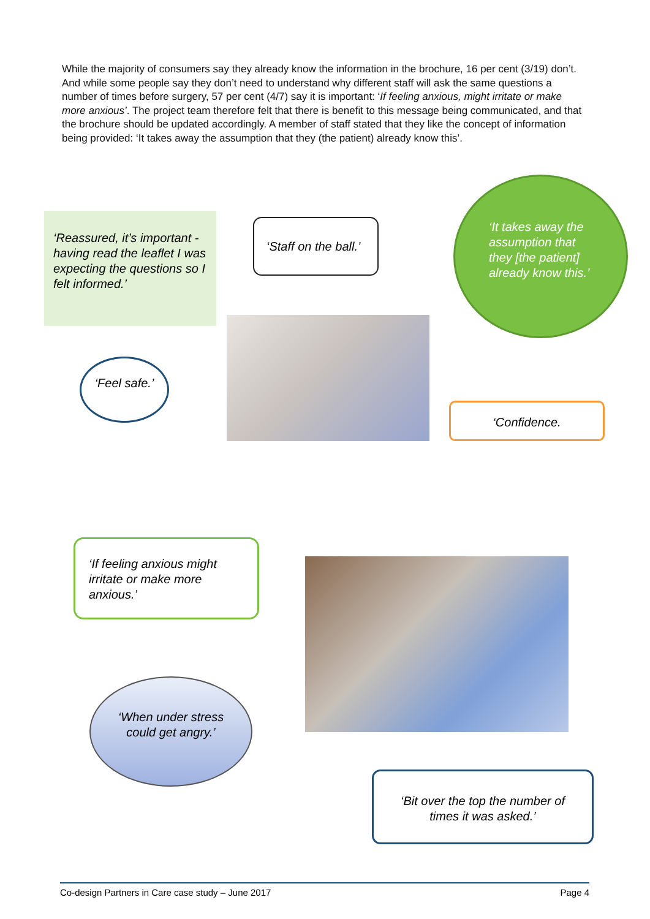While the majority of consumers say they already know the information in the brochure, 16 per cent (3/19) don’t. And while some people say they don’t need to understand why different staff will ask the same questions a number of times before surgery, 57 per cent (4/7) say it is important: ‘If feeling anxious, might irritate or make more anxious’. The project team therefore felt that there is benefit to this message being communicated, and that the brochure should be updated accordingly. A member of staff stated that they like the concept of information being provided: ‘It takes away the assumption that they (the patient) already know this’.
‘Reassured, it’s important - having read the leaflet I was expecting the questions so I felt informed.’
‘Staff on the ball.’
‘It takes away the assumption that they [the patient] already know this.’
‘Feel safe.’
‘Confidence.
‘If feeling anxious might irritate or make more anxious.’
‘When under stress could get angry.’
‘Bit over the top the number of times it was asked.’
Co-design Partners in Care case study – June 2017 Page 4